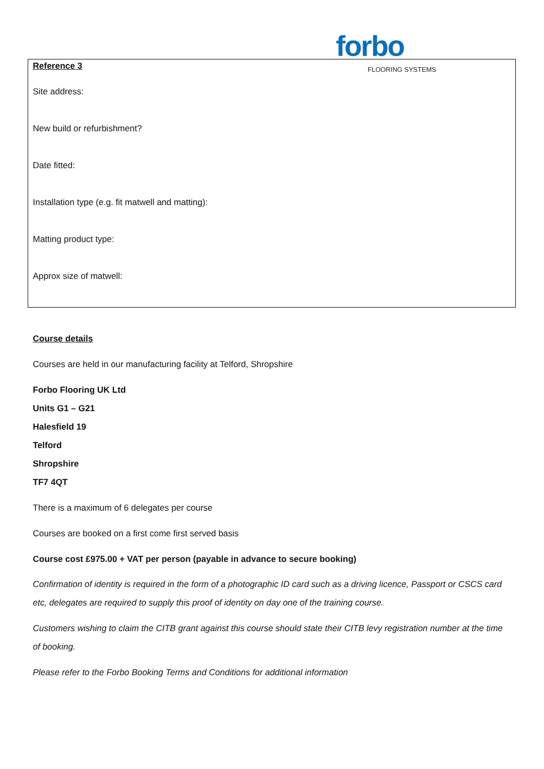forbo
FLOORING SYSTEMS
Reference 3
Site address:
New build or refurbishment?
Date fitted:
Installation type (e.g. fit matwell and matting):
Matting product type:
Approx size of matwell:
Course details
Courses are held in our manufacturing facility at Telford, Shropshire
Forbo Flooring UK Ltd
Units G1 – G21
Halesfield 19
Telford
Shropshire
TF7 4QT
There is a maximum of 6 delegates per course
Courses are booked on a first come first served basis
Course cost £975.00 + VAT per person (payable in advance to secure booking)
Confirmation of identity is required in the form of a photographic ID card such as a driving licence, Passport or CSCS card etc, delegates are required to supply this proof of identity on day one of the training course.
Customers wishing to claim the CITB grant against this course should state their CITB levy registration number at the time of booking.
Please refer to the Forbo Booking Terms and Conditions for additional information